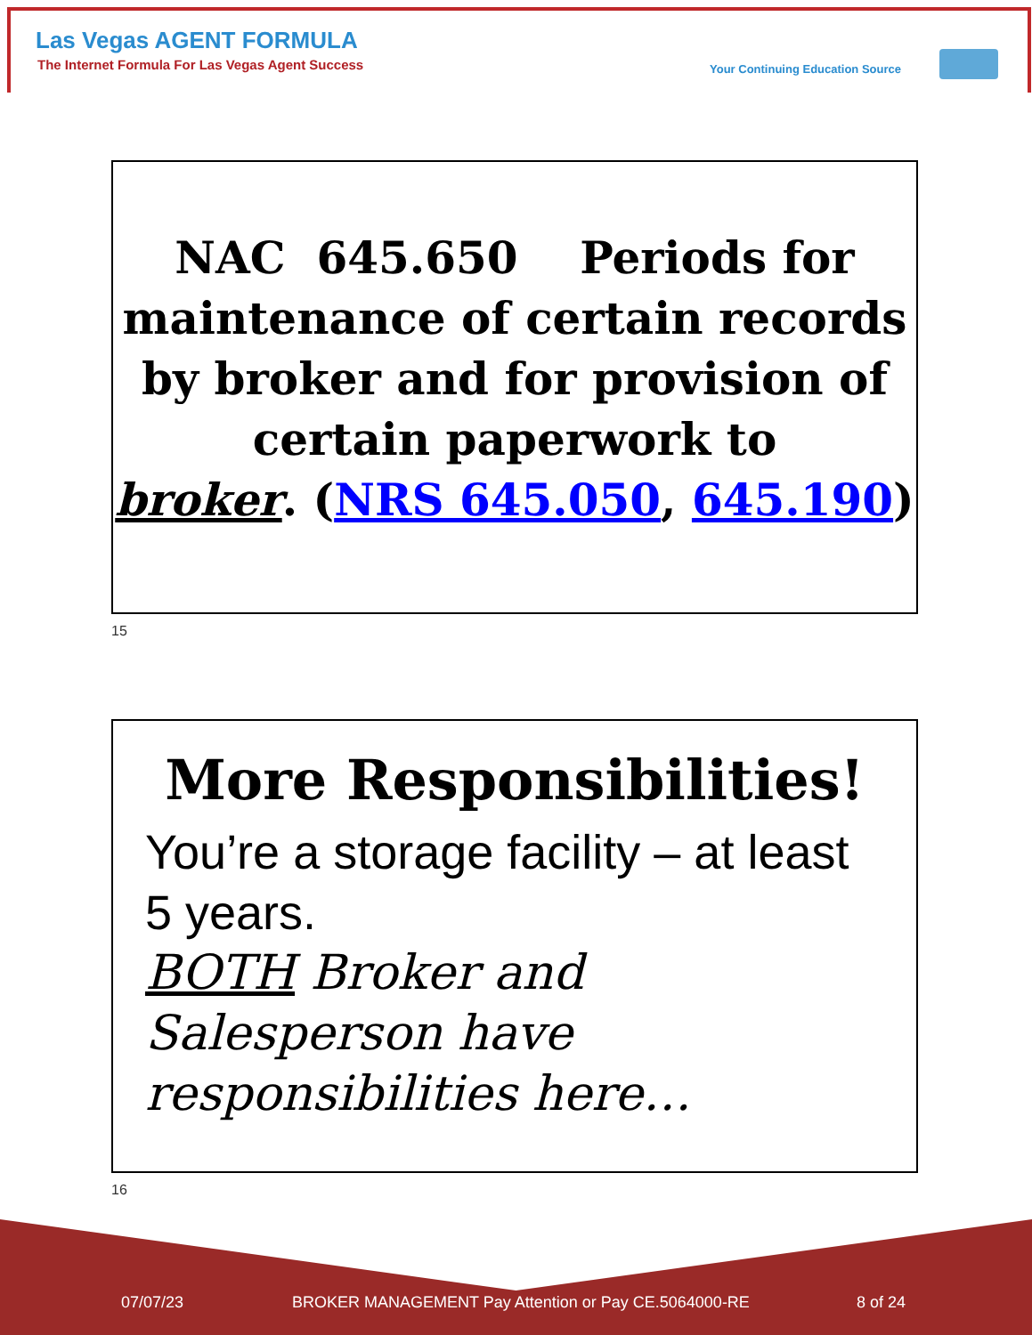Las Vegas AGENT FORMULA
The Internet Formula For Las Vegas Agent Success
Your Continuing Education Source
NAC 645.650 Periods for maintenance of certain records by broker and for provision of certain paperwork to
broker. (NRS 645.050, 645.190)
15
More Responsibilities!
You’re a storage facility – at least 5 years.
BOTH Broker and Salesperson have responsibilities here…
16
07/07/23
BROKER MANAGEMENT Pay Attention or Pay CE.5064000-RE
8 of 24